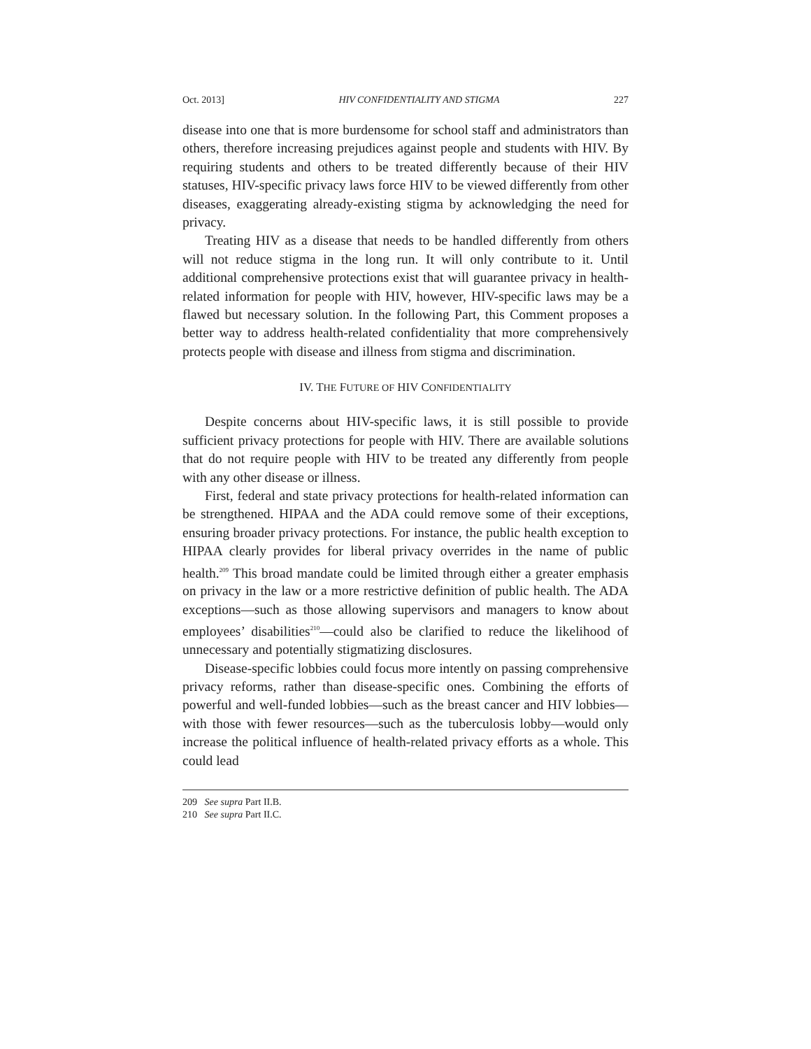Oct. 2013] HIV CONFIDENTIALITY AND STIGMA 227
disease into one that is more burdensome for school staff and administrators than others, therefore increasing prejudices against people and students with HIV. By requiring students and others to be treated differently because of their HIV statuses, HIV-specific privacy laws force HIV to be viewed differently from other diseases, exaggerating already-existing stigma by acknowledging the need for privacy.
Treating HIV as a disease that needs to be handled differently from others will not reduce stigma in the long run. It will only contribute to it. Until additional comprehensive protections exist that will guarantee privacy in health-related information for people with HIV, however, HIV-specific laws may be a flawed but necessary solution. In the following Part, this Comment proposes a better way to address health-related confidentiality that more comprehensively protects people with disease and illness from stigma and discrimination.
IV. THE FUTURE OF HIV CONFIDENTIALITY
Despite concerns about HIV-specific laws, it is still possible to provide sufficient privacy protections for people with HIV. There are available solutions that do not require people with HIV to be treated any differently from people with any other disease or illness.
First, federal and state privacy protections for health-related information can be strengthened. HIPAA and the ADA could remove some of their exceptions, ensuring broader privacy protections. For instance, the public health exception to HIPAA clearly provides for liberal privacy overrides in the name of public health.<sup>209</sup> This broad mandate could be limited through either a greater emphasis on privacy in the law or a more restrictive definition of public health. The ADA exceptions—such as those allowing supervisors and managers to know about employees’ disabilities<sup>210</sup>—could also be clarified to reduce the likelihood of unnecessary and potentially stigmatizing disclosures.
Disease-specific lobbies could focus more intently on passing comprehensive privacy reforms, rather than disease-specific ones. Combining the efforts of powerful and well-funded lobbies—such as the breast cancer and HIV lobbies—with those with fewer resources—such as the tuberculosis lobby—would only increase the political influence of health-related privacy efforts as a whole. This could lead
209 See supra Part II.B.
210 See supra Part II.C.